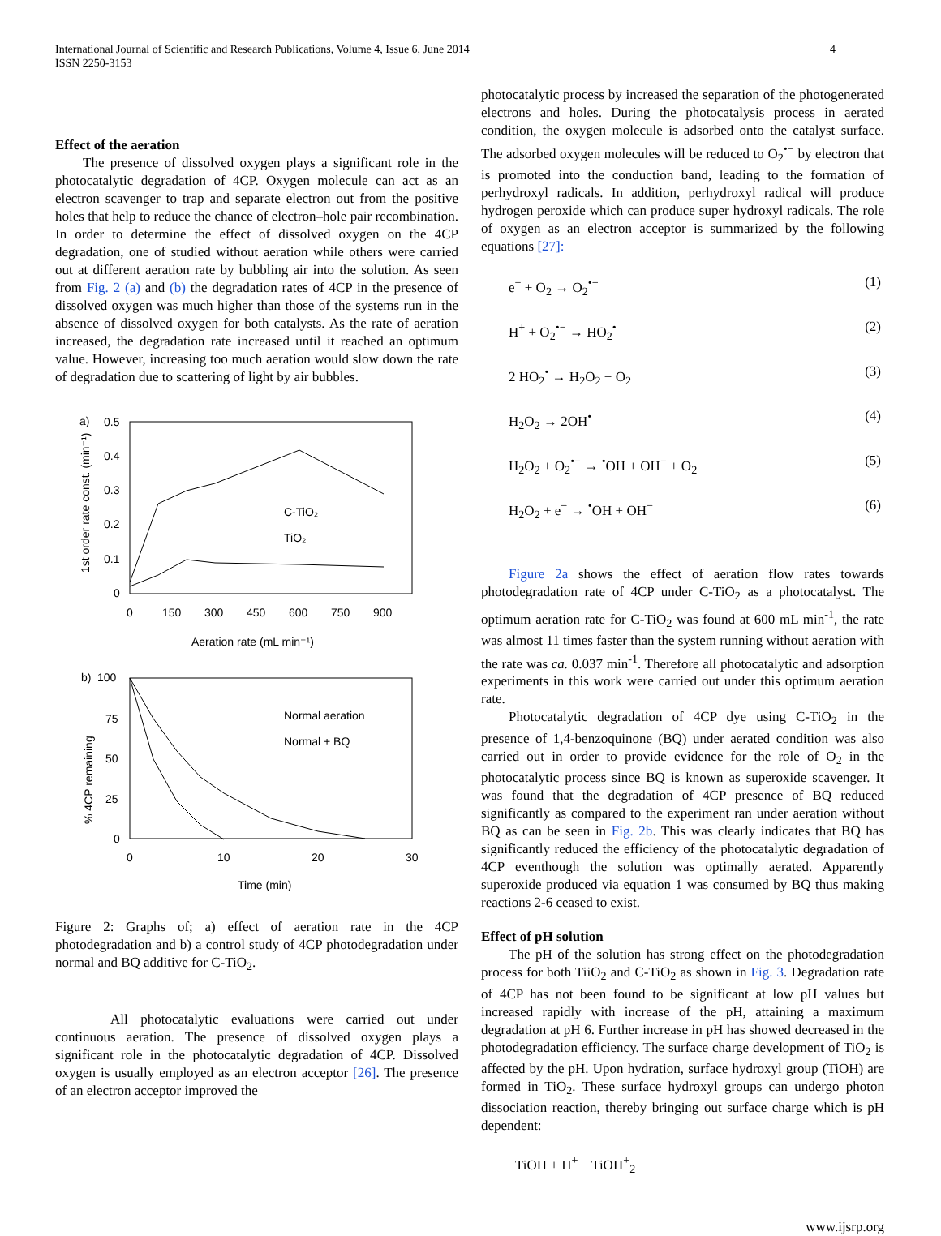International Journal of Scientific and Research Publications, Volume 4, Issue 6, June 2014
ISSN 2250-3153
4
Effect of the aeration
The presence of dissolved oxygen plays a significant role in the photocatalytic degradation of 4CP. Oxygen molecule can act as an electron scavenger to trap and separate electron out from the positive holes that help to reduce the chance of electron–hole pair recombination. In order to determine the effect of dissolved oxygen on the 4CP degradation, one of studied without aeration while others were carried out at different aeration rate by bubbling air into the solution. As seen from Fig. 2 (a) and (b) the degradation rates of 4CP in the presence of dissolved oxygen was much higher than those of the systems run in the absence of dissolved oxygen for both catalysts. As the rate of aeration increased, the degradation rate increased until it reached an optimum value. However, increasing too much aeration would slow down the rate of degradation due to scattering of light by air bubbles.
a)
0.5
0.4
0.3
0.2
0.1
0
0
150
300
450
600
750
900
C-TiO₂
TiO₂
Aeration rate (mL min⁻¹)
1st order rate const. (min⁻¹)
b)
100
75
50
25
0
0
10
20
30
Normal aeration
Normal + BQ
Time (min)
% 4CP remaining
Figure 2: Graphs of; a) effect of aeration rate in the 4CP photodegradation and b) a control study of 4CP photodegradation under normal and BQ additive for C-TiO<sub>2</sub>.
All photocatalytic evaluations were carried out under continuous aeration. The presence of dissolved oxygen plays a significant role in the photocatalytic degradation of 4CP. Dissolved oxygen is usually employed as an electron acceptor [26]. The presence of an electron acceptor improved the
photocatalytic process by increased the separation of the photogenerated electrons and holes. During the photocatalysis process in aerated condition, the oxygen molecule is adsorbed onto the catalyst surface. The adsorbed oxygen molecules will be reduced to O<sub>2</sub><sup>•−</sup> by electron that is promoted into the conduction band, leading to the formation of perhydroxyl radicals. In addition, perhydroxyl radical will produce hydrogen peroxide which can produce super hydroxyl radicals. The role of oxygen as an electron acceptor is summarized by the following equations [27]:
e<sup>−</sup> + O<sub>2</sub> → O<sub>2</sub><sup>•−</sup> (1)
H<sup>+</sup> + O<sub>2</sub><sup>•−</sup> → HO<sub>2</sub><sup>•</sup> (2)
2 HO<sub>2</sub><sup>•</sup> → H<sub>2</sub>O<sub>2</sub> + O<sub>2</sub> (3)
H<sub>2</sub>O<sub>2</sub> → 2OH<sup>•</sup> (4)
H<sub>2</sub>O<sub>2</sub> + O<sub>2</sub><sup>•−</sup> → <sup>•</sup>OH + OH<sup>−</sup> + O<sub>2</sub> (5)
H<sub>2</sub>O<sub>2</sub> + e<sup>−</sup> → <sup>•</sup>OH + OH<sup>−</sup> (6)
Figure 2a shows the effect of aeration flow rates towards photodegradation rate of 4CP under C-TiO<sub>2</sub> as a photocatalyst. The optimum aeration rate for C-TiO<sub>2</sub> was found at 600 mL min<sup>-1</sup>, the rate was almost 11 times faster than the system running without aeration with the rate was ca. 0.037 min<sup>-1</sup>. Therefore all photocatalytic and adsorption experiments in this work were carried out under this optimum aeration rate.
Photocatalytic degradation of 4CP dye using C-TiO<sub>2</sub> in the presence of 1,4-benzoquinone (BQ) under aerated condition was also carried out in order to provide evidence for the role of O<sub>2</sub> in the photocatalytic process since BQ is known as superoxide scavenger. It was found that the degradation of 4CP presence of BQ reduced significantly as compared to the experiment ran under aeration without BQ as can be seen in Fig. 2b. This was clearly indicates that BQ has significantly reduced the efficiency of the photocatalytic degradation of 4CP eventhough the solution was optimally aerated. Apparently superoxide produced via equation 1 was consumed by BQ thus making reactions 2-6 ceased to exist.
Effect of pH solution
The pH of the solution has strong effect on the photodegradation process for both TiiO<sub>2</sub> and C-TiO<sub>2</sub> as shown in Fig. 3. Degradation rate of 4CP has not been found to be significant at low pH values but increased rapidly with increase of the pH, attaining a maximum degradation at pH 6. Further increase in pH has showed decreased in the photodegradation efficiency. The surface charge development of TiO<sub>2</sub> is affected by the pH. Upon hydration, surface hydroxyl group (TiOH) are formed in TiO<sub>2</sub>. These surface hydroxyl groups can undergo photon dissociation reaction, thereby bringing out surface charge which is pH dependent:
TiOH + H<sup>+</sup> TiOH<sup>+</sup><sub>2</sub>
www.ijsrp.org